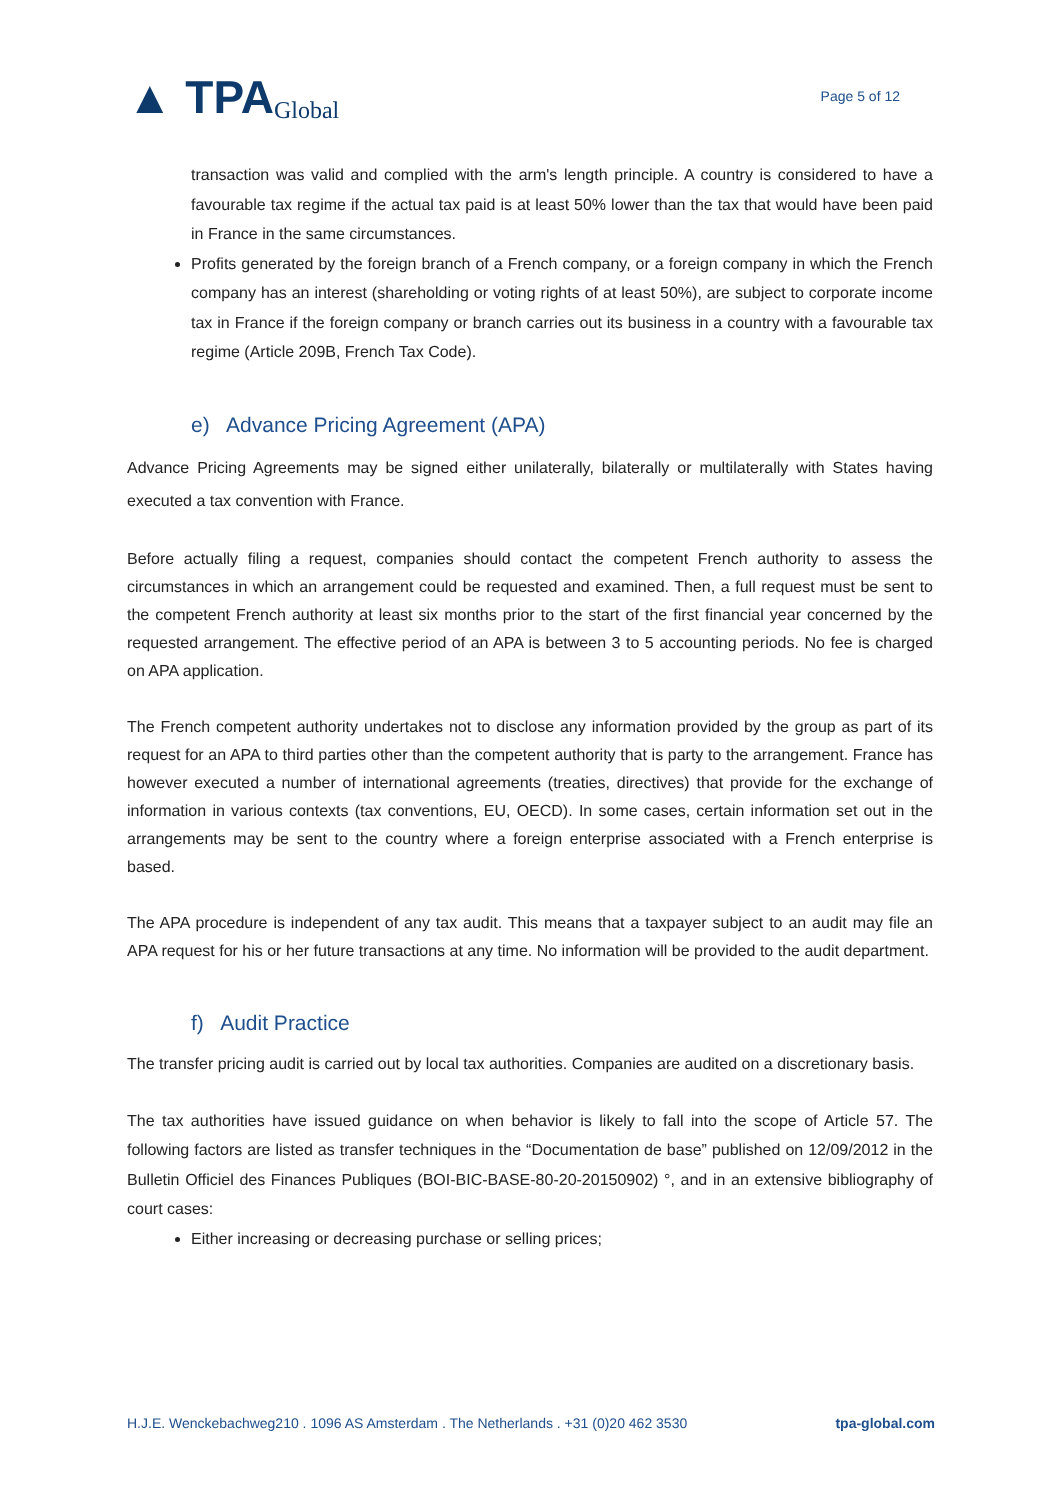▲ TPA Global
Page 5 of 12
transaction was valid and complied with the arm's length principle. A country is considered to have a favourable tax regime if the actual tax paid is at least 50% lower than the tax that would have been paid in France in the same circumstances.
Profits generated by the foreign branch of a French company, or a foreign company in which the French company has an interest (shareholding or voting rights of at least 50%), are subject to corporate income tax in France if the foreign company or branch carries out its business in a country with a favourable tax regime (Article 209B, French Tax Code).
e) Advance Pricing Agreement (APA)
Advance Pricing Agreements may be signed either unilaterally, bilaterally or multilaterally with States having executed a tax convention with France.
Before actually filing a request, companies should contact the competent French authority to assess the circumstances in which an arrangement could be requested and examined. Then, a full request must be sent to the competent French authority at least six months prior to the start of the first financial year concerned by the requested arrangement. The effective period of an APA is between 3 to 5 accounting periods. No fee is charged on APA application.
The French competent authority undertakes not to disclose any information provided by the group as part of its request for an APA to third parties other than the competent authority that is party to the arrangement. France has however executed a number of international agreements (treaties, directives) that provide for the exchange of information in various contexts (tax conventions, EU, OECD). In some cases, certain information set out in the arrangements may be sent to the country where a foreign enterprise associated with a French enterprise is based.
The APA procedure is independent of any tax audit. This means that a taxpayer subject to an audit may file an APA request for his or her future transactions at any time. No information will be provided to the audit department.
f) Audit Practice
The transfer pricing audit is carried out by local tax authorities. Companies are audited on a discretionary basis.
The tax authorities have issued guidance on when behavior is likely to fall into the scope of Article 57. The following factors are listed as transfer techniques in the “Documentation de base” published on 12/09/2012 in the Bulletin Officiel des Finances Publiques (BOI-BIC-BASE-80-20-20150902) °, and in an extensive bibliography of court cases:
Either increasing or decreasing purchase or selling prices;
H.J.E. Wenckebachweg210 . 1096 AS Amsterdam . The Netherlands . +31 (0)20 462 3530 tpa-global.com